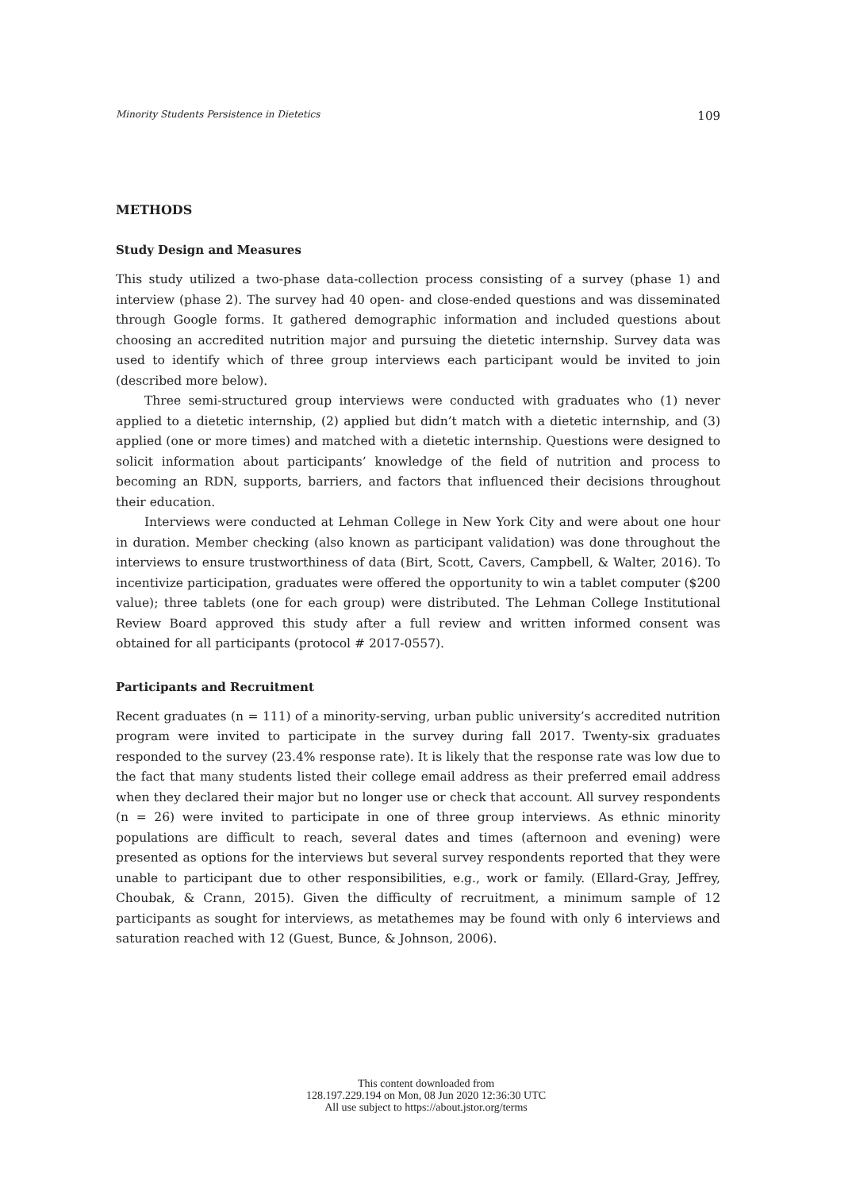Minority Students Persistence in Dietetics 109
METHODS
Study Design and Measures
This study utilized a two-phase data-collection process consisting of a survey (phase 1) and interview (phase 2). The survey had 40 open- and close-ended questions and was disseminated through Google forms. It gathered demographic information and included questions about choosing an accredited nutrition major and pursuing the dietetic internship. Survey data was used to identify which of three group interviews each participant would be invited to join (described more below).
Three semi-structured group interviews were conducted with graduates who (1) never applied to a dietetic internship, (2) applied but didn’t match with a dietetic internship, and (3) applied (one or more times) and matched with a dietetic internship. Questions were designed to solicit information about participants’ knowledge of the field of nutrition and process to becoming an RDN, supports, barriers, and factors that influenced their decisions throughout their education.
Interviews were conducted at Lehman College in New York City and were about one hour in duration. Member checking (also known as participant validation) was done throughout the interviews to ensure trustworthiness of data (Birt, Scott, Cavers, Campbell, & Walter, 2016). To incentivize participation, graduates were offered the opportunity to win a tablet computer ($200 value); three tablets (one for each group) were distributed. The Lehman College Institutional Review Board approved this study after a full review and written informed consent was obtained for all participants (protocol # 2017-0557).
Participants and Recruitment
Recent graduates (n = 111) of a minority-serving, urban public university’s accredited nutrition program were invited to participate in the survey during fall 2017. Twenty-six graduates responded to the survey (23.4% response rate). It is likely that the response rate was low due to the fact that many students listed their college email address as their preferred email address when they declared their major but no longer use or check that account. All survey respondents (n = 26) were invited to participate in one of three group interviews. As ethnic minority populations are difficult to reach, several dates and times (afternoon and evening) were presented as options for the interviews but several survey respondents reported that they were unable to participant due to other responsibilities, e.g., work or family. (Ellard-Gray, Jeffrey, Choubak, & Crann, 2015). Given the difficulty of recruitment, a minimum sample of 12 participants as sought for interviews, as metathemes may be found with only 6 interviews and saturation reached with 12 (Guest, Bunce, & Johnson, 2006).
This content downloaded from
128.197.229.194 on Mon, 08 Jun 2020 12:36:30 UTC
All use subject to https://about.jstor.org/terms